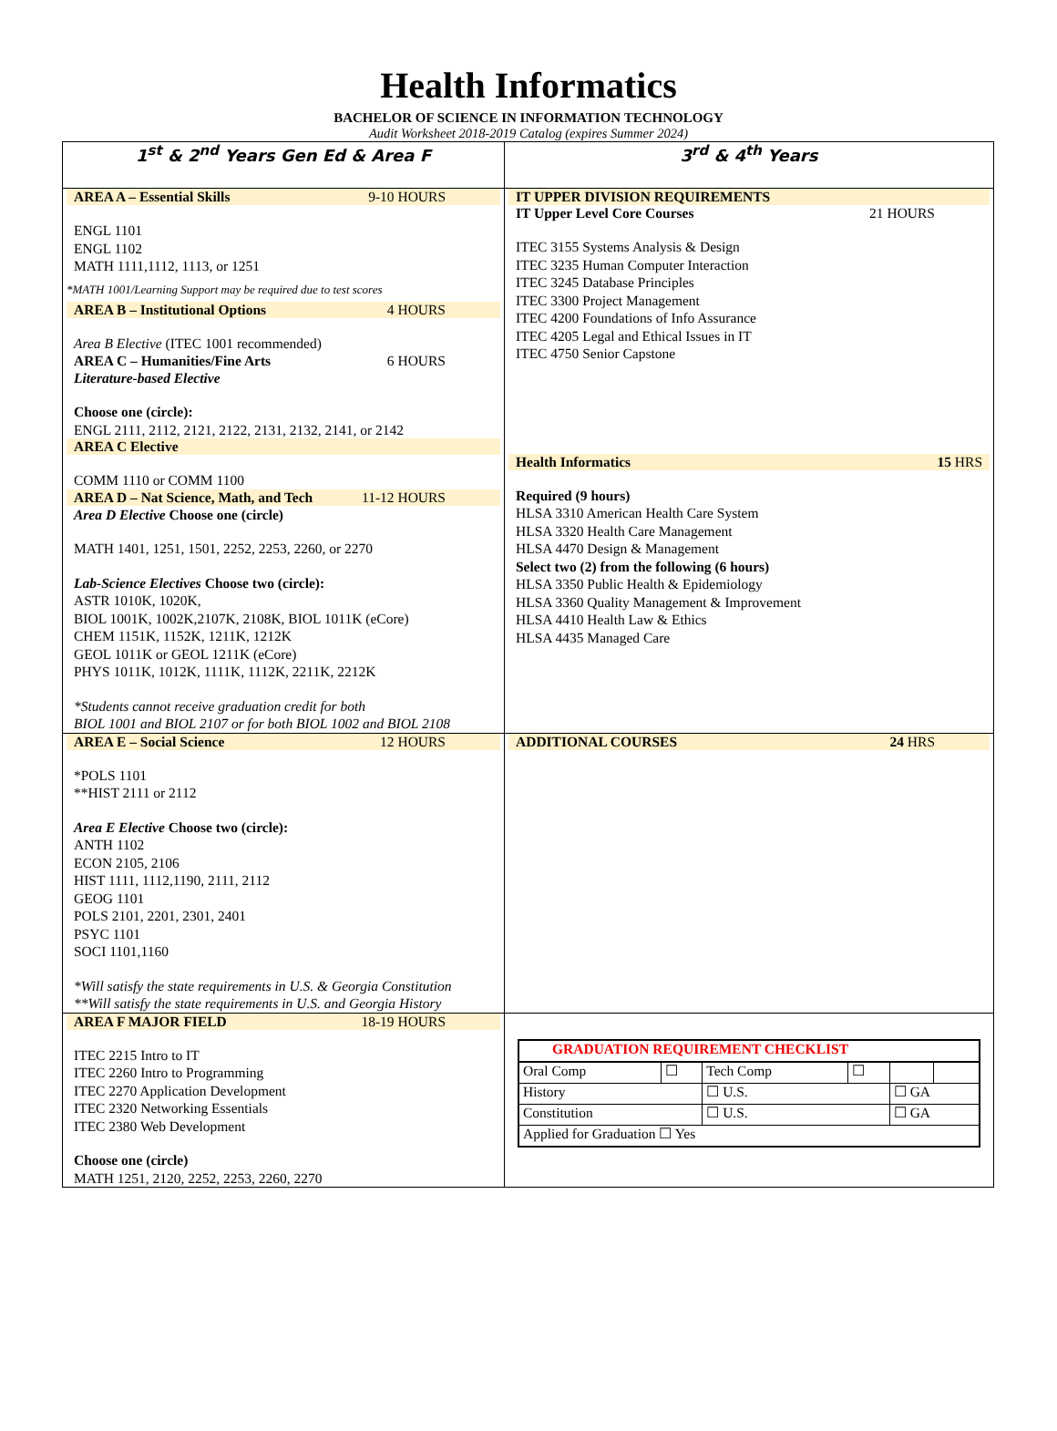Health Informatics
BACHELOR OF SCIENCE IN INFORMATION TECHNOLOGY
Audit Worksheet 2018-2019 Catalog (expires Summer 2024)
| 1<sup>st</sup> & 2<sup>nd</sup> Years Gen Ed & Area F | 3<sup>rd</sup> & 4<sup>th</sup> Years |
| AREA A – Essential Skills 9-10 HOURS ENGL 1101 ENGL 1102 MATH 1111,1112, 1113, or 1251 *MATH 1001/Learning Support may be required due to test scores AREA B – Institutional Options 4 HOURS Area B Elective (ITEC 1001 recommended) AREA C – Humanities/Fine Arts 6 HOURS Literature-based Elective Choose one (circle): ENGL 2111, 2112, 2121, 2122, 2131, 2132, 2141, or 2142 AREA C Elective COMM 1110 or COMM 1100 AREA D – Nat Science, Math, and Tech 11-12 HOURS Area D Elective Choose one (circle) MATH 1401, 1251, 1501, 2252, 2253, 2260, or 2270 Lab-Science Electives Choose two (circle): ASTR 1010K, 1020K, BIOL 1001K, 1002K,2107K, 2108K, BIOL 1011K (eCore) CHEM 1151K, 1152K, 1211K, 1212K GEOL 1011K or GEOL 1211K (eCore) PHYS 1011K, 1012K, 1111K, 1112K, 2211K, 2212K *Students cannot receive graduation credit for both BIOL 1001 and BIOL 2107 or for both BIOL 1002 and BIOL 2108 | IT UPPER DIVISION REQUIREMENTS IT Upper Level Core Courses 21 HOURS ITEC 3155 Systems Analysis & Design ITEC 3235 Human Computer Interaction ITEC 3245 Database Principles ITEC 3300 Project Management ITEC 4200 Foundations of Info Assurance ITEC 4205 Legal and Ethical Issues in IT ITEC 4750 Senior Capstone Health Informatics 15 HRS Required (9 hours) HLSA 3310 American Health Care System HLSA 3320 Health Care Management HLSA 4470 Design & Management Select two (2) from the following (6 hours) HLSA 3350 Public Health & Epidemiology HLSA 3360 Quality Management & Improvement HLSA 4410 Health Law & Ethics HLSA 4435 Managed Care |
| AREA E – Social Science 12 HOURS *POLS 1101 **HIST 2111 or 2112 Area E Elective Choose two (circle): ANTH 1102 ECON 2105, 2106 HIST 1111, 1112,1190, 2111, 2112 GEOG 1101 POLS 2101, 2201, 2301, 2401 PSYC 1101 SOCI 1101,1160 *Will satisfy the state requirements in U.S. & Georgia Constitution **Will satisfy the state requirements in U.S. and Georgia History | ADDITIONAL COURSES 24 HRS |
| AREA F MAJOR FIELD 18-19 HOURS ITEC 2215 Intro to IT ITEC 2260 Intro to Programming ITEC 2270 Application Development ITEC 2320 Networking Essentials ITEC 2380 Web Development Choose one (circle) MATH 1251, 2120, 2252, 2253, 2260, 2270 | / GRADUATION REQUIREMENT CHECKLIST / / / / / / / Oral Comp / ☐ / Tech Comp / ☐ / / / / History / / ☐ U.S. / / ☐ GA / / / Constitution / / ☐ U.S. / / ☐ GA / / / Applied for Graduation ☐ Yes / / / / / / |